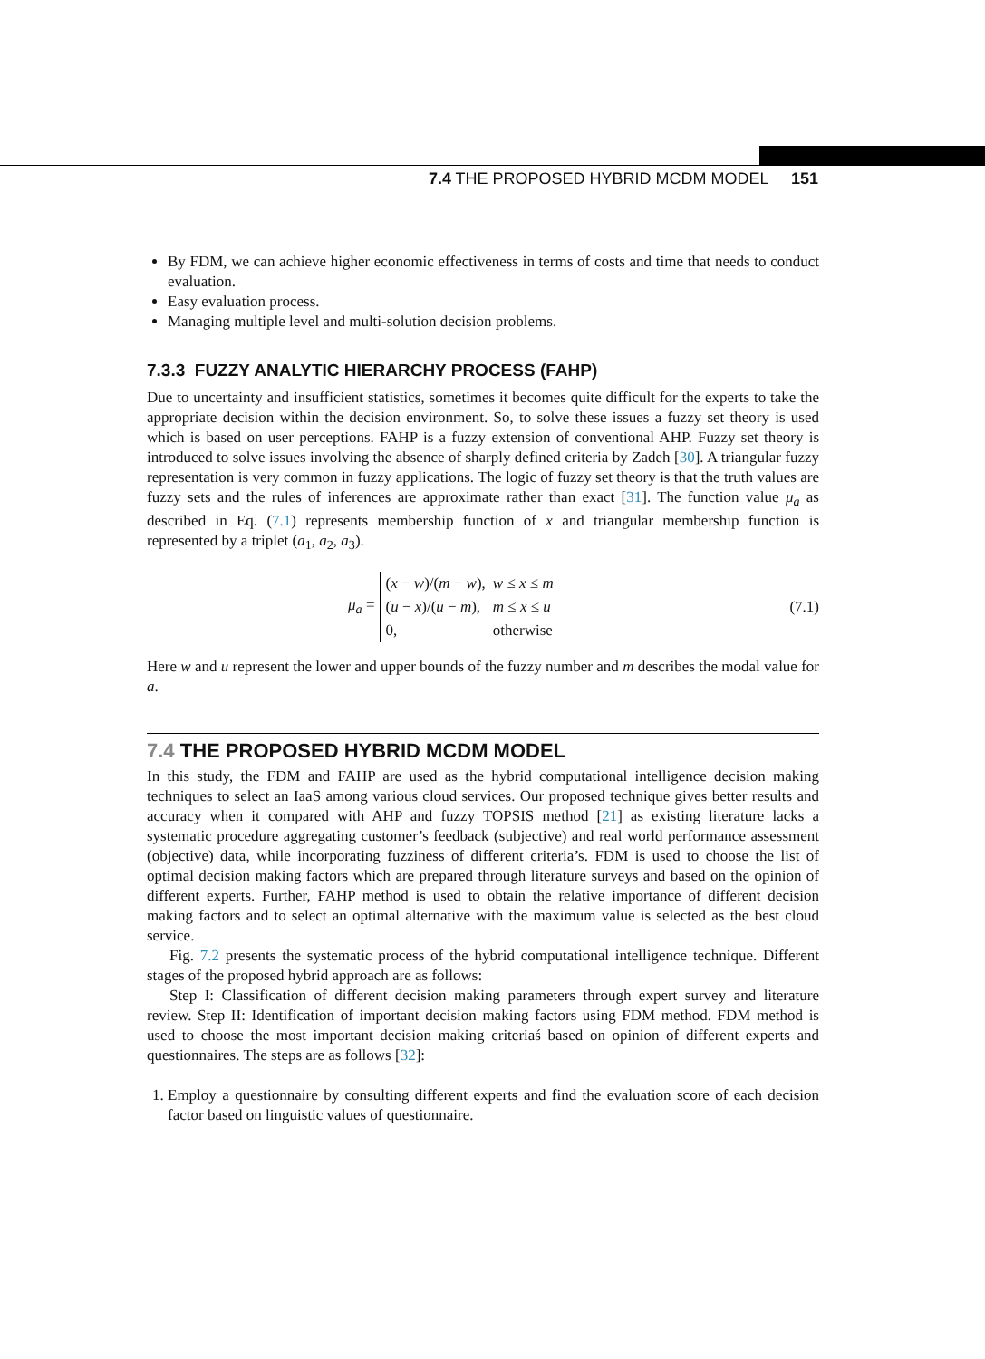7.4 THE PROPOSED HYBRID MCDM MODEL 151
By FDM, we can achieve higher economic effectiveness in terms of costs and time that needs to conduct evaluation.
Easy evaluation process.
Managing multiple level and multi-solution decision problems.
7.3.3 FUZZY ANALYTIC HIERARCHY PROCESS (FAHP)
Due to uncertainty and insufficient statistics, sometimes it becomes quite difficult for the experts to take the appropriate decision within the decision environment. So, to solve these issues a fuzzy set theory is used which is based on user perceptions. FAHP is a fuzzy extension of conventional AHP. Fuzzy set theory is introduced to solve issues involving the absence of sharply defined criteria by Zadeh [30]. A triangular fuzzy representation is very common in fuzzy applications. The logic of fuzzy set theory is that the truth values are fuzzy sets and the rules of inferences are approximate rather than exact [31]. The function value μ<sub>a</sub> as described in Eq. (7.1) represents membership function of x and triangular membership function is represented by a triplet (a<sub>1</sub>, a<sub>2</sub>, a<sub>3</sub>).
μ<sub>a</sub> =
| ( x − w )/( m − w ), | w ≤ x ≤ m |
| ( u − x )/( u − m ), | m ≤ x ≤ u |
| 0, | otherwise |
(7.1)
Here w and u represent the lower and upper bounds of the fuzzy number and m describes the modal value for a.
7.4 THE PROPOSED HYBRID MCDM MODEL
In this study, the FDM and FAHP are used as the hybrid computational intelligence decision making techniques to select an IaaS among various cloud services. Our proposed technique gives better results and accuracy when it compared with AHP and fuzzy TOPSIS method [21] as existing literature lacks a systematic procedure aggregating customer’s feedback (subjective) and real world performance assessment (objective) data, while incorporating fuzziness of different criteria’s. FDM is used to choose the list of optimal decision making factors which are prepared through literature surveys and based on the opinion of different experts. Further, FAHP method is used to obtain the relative importance of different decision making factors and to select an optimal alternative with the maximum value is selected as the best cloud service.
Fig. 7.2 presents the systematic process of the hybrid computational intelligence technique. Different stages of the proposed hybrid approach are as follows:
Step I: Classification of different decision making parameters through expert survey and literature review. Step II: Identification of important decision making factors using FDM method. FDM method is used to choose the most important decision making criteriaś based on opinion of different experts and questionnaires. The steps are as follows [32]:
1. Employ a questionnaire by consulting different experts and find the evaluation score of each decision factor based on linguistic values of questionnaire.